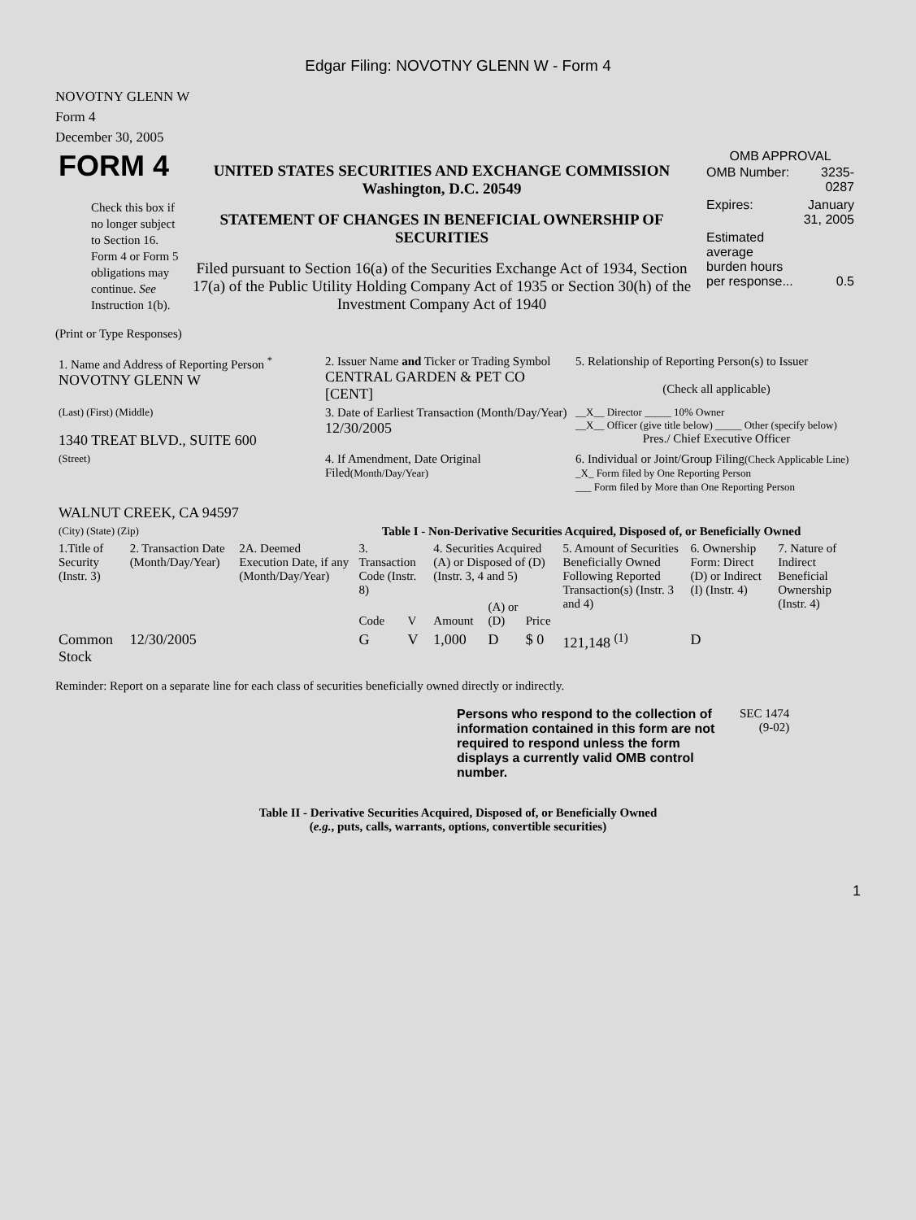Edgar Filing: NOVOTNY GLENN W - Form 4
NOVOTNY GLENN W
Form 4
December 30, 2005
| FORM 4 Check this box if no longer subject to Section 16. Form 4 or Form 5 obligations may continue. See Instruction 1(b). | UNITED STATES SECURITIES AND EXCHANGE COMMISSION Washington, D.C. 20549 STATEMENT OF CHANGES IN BENEFICIAL OWNERSHIP OF SECURITIES Filed pursuant to Section 16(a) of the Securities Exchange Act of 1934, Section 17(a) of the Public Utility Holding Company Act of 1935 or Section 30(h) of the Investment Company Act of 1940 | OMB APPROVAL / OMB Number: / 3235-0287 / / Expires: / January 31, 2005 / / Estimated average burden hours per response... / 0.5 / |
(Print or Type Responses)
| 1. Name and Address of Reporting Person <sup>*</sup> NOVOTNY GLENN W | 2. Issuer Name and Ticker or Trading Symbol CENTRAL GARDEN & PET CO [CENT] | 5. Relationship of Reporting Person(s) to Issuer (Check all applicable) |
| (Last) (First) (Middle) 1340 TREAT BLVD., SUITE 600 | 3. Date of Earliest Transaction (Month/Day/Year) 12/30/2005 | __X__ Director _____ 10% Owner __X__ Officer (give title below) _____ Other (specify below) Pres./ Chief Executive Officer |
| (Street) WALNUT CREEK, CA 94597 | 4. If Amendment, Date Original Filed (Month/Day/Year) | 6. Individual or Joint/Group Filing (Check Applicable Line) _X_ Form filed by One Reporting Person ___ Form filed by More than One Reporting Person |
| (City) (State) (Zip) | Table I - Non-Derivative Securities Acquired, Disposed of, or Beneficially Owned | |
| 1.Title of Security (Instr. 3) | 2. Transaction Date (Month/Day/Year) | 2A. Deemed Execution Date, if any (Month/Day/Year) | 3. Transaction Code (Instr. 8) | | 4. Securities Acquired (A) or Disposed of (D) (Instr. 3, 4 and 5) | | | 5. Amount of Securities Beneficially Owned Following Reported Transaction(s) (Instr. 3 and 4) | 6. Ownership Form: Direct (D) or Indirect (I) (Instr. 4) | 7. Nature of Indirect Beneficial Ownership (Instr. 4) |
| --- | --- | --- | --- | --- | --- | --- | --- | --- | --- | --- |
| | | | Code | V | Amount | (A) or (D) | Price | | | |
| Common Stock | 12/30/2005 | | G | V | 1,000 | D | $ 0 | 121,148 <sup>(1)</sup> | D | |
Reminder: Report on a separate line for each class of securities beneficially owned directly or indirectly.
| Persons who respond to the collection of information contained in this form are not required to respond unless the form displays a currently valid OMB control number. | SEC 1474 (9-02) |
Table II - Derivative Securities Acquired, Disposed of, or Beneficially Owned
(e.g., puts, calls, warrants, options, convertible securities)
1